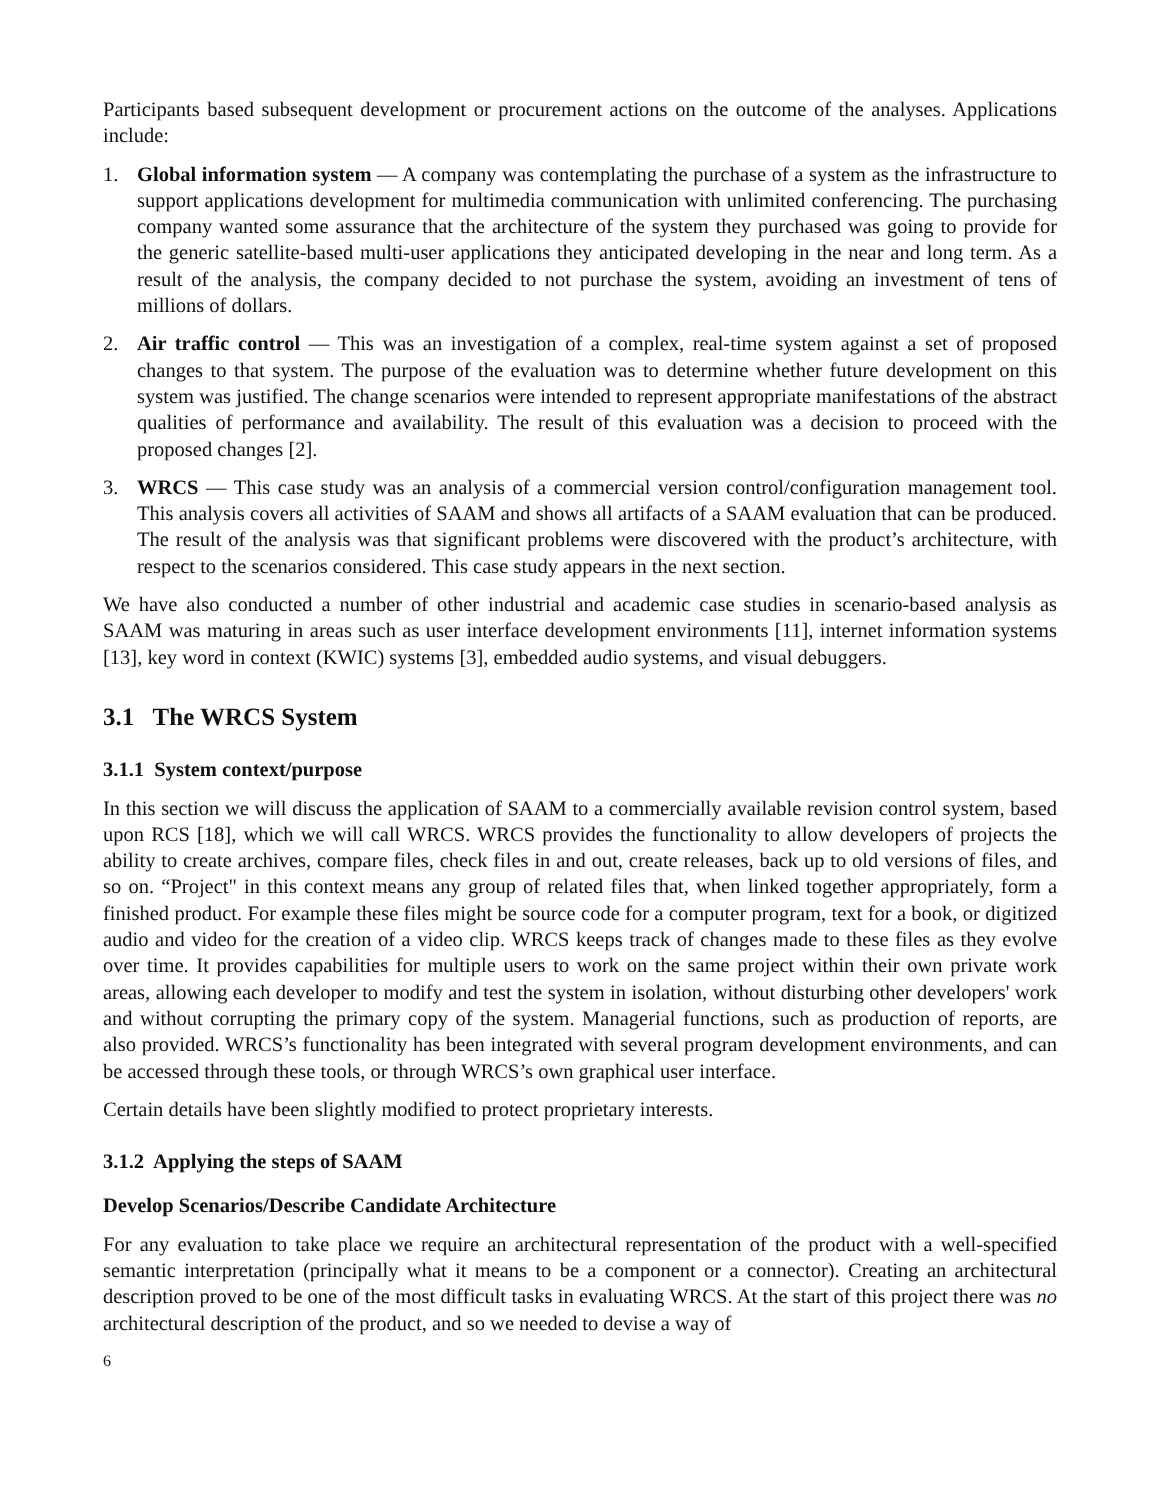Participants based subsequent development or procurement actions on the outcome of the analyses. Applications include:
1. Global information system — A company was contemplating the purchase of a system as the infrastructure to support applications development for multimedia communication with unlimited conferencing. The purchasing company wanted some assurance that the architecture of the system they purchased was going to provide for the generic satellite-based multi-user applications they anticipated developing in the near and long term. As a result of the analysis, the company decided to not purchase the system, avoiding an investment of tens of millions of dollars.
2. Air traffic control — This was an investigation of a complex, real-time system against a set of proposed changes to that system. The purpose of the evaluation was to determine whether future development on this system was justified. The change scenarios were intended to represent appropriate manifestations of the abstract qualities of performance and availability. The result of this evaluation was a decision to proceed with the proposed changes [2].
3. WRCS — This case study was an analysis of a commercial version control/configuration management tool. This analysis covers all activities of SAAM and shows all artifacts of a SAAM evaluation that can be produced. The result of the analysis was that significant problems were discovered with the product’s architecture, with respect to the scenarios considered. This case study appears in the next section.
We have also conducted a number of other industrial and academic case studies in scenario-based analysis as SAAM was maturing in areas such as user interface development environments [11], internet information systems [13], key word in context (KWIC) systems [3], embedded audio systems, and visual debuggers.
3.1 The WRCS System
3.1.1 System context/purpose
In this section we will discuss the application of SAAM to a commercially available revision control system, based upon RCS [18], which we will call WRCS. WRCS provides the functionality to allow developers of projects the ability to create archives, compare files, check files in and out, create releases, back up to old versions of files, and so on. “Project" in this context means any group of related files that, when linked together appropriately, form a finished product. For example these files might be source code for a computer program, text for a book, or digitized audio and video for the creation of a video clip. WRCS keeps track of changes made to these files as they evolve over time. It provides capabilities for multiple users to work on the same project within their own private work areas, allowing each developer to modify and test the system in isolation, without disturbing other developers' work and without corrupting the primary copy of the system. Managerial functions, such as production of reports, are also provided. WRCS’s functionality has been integrated with several program development environments, and can be accessed through these tools, or through WRCS’s own graphical user interface.
Certain details have been slightly modified to protect proprietary interests.
3.1.2 Applying the steps of SAAM
Develop Scenarios/Describe Candidate Architecture
For any evaluation to take place we require an architectural representation of the product with a well-specified semantic interpretation (principally what it means to be a component or a connector). Creating an architectural description proved to be one of the most difficult tasks in evaluating WRCS. At the start of this project there was no architectural description of the product, and so we needed to devise a way of
6